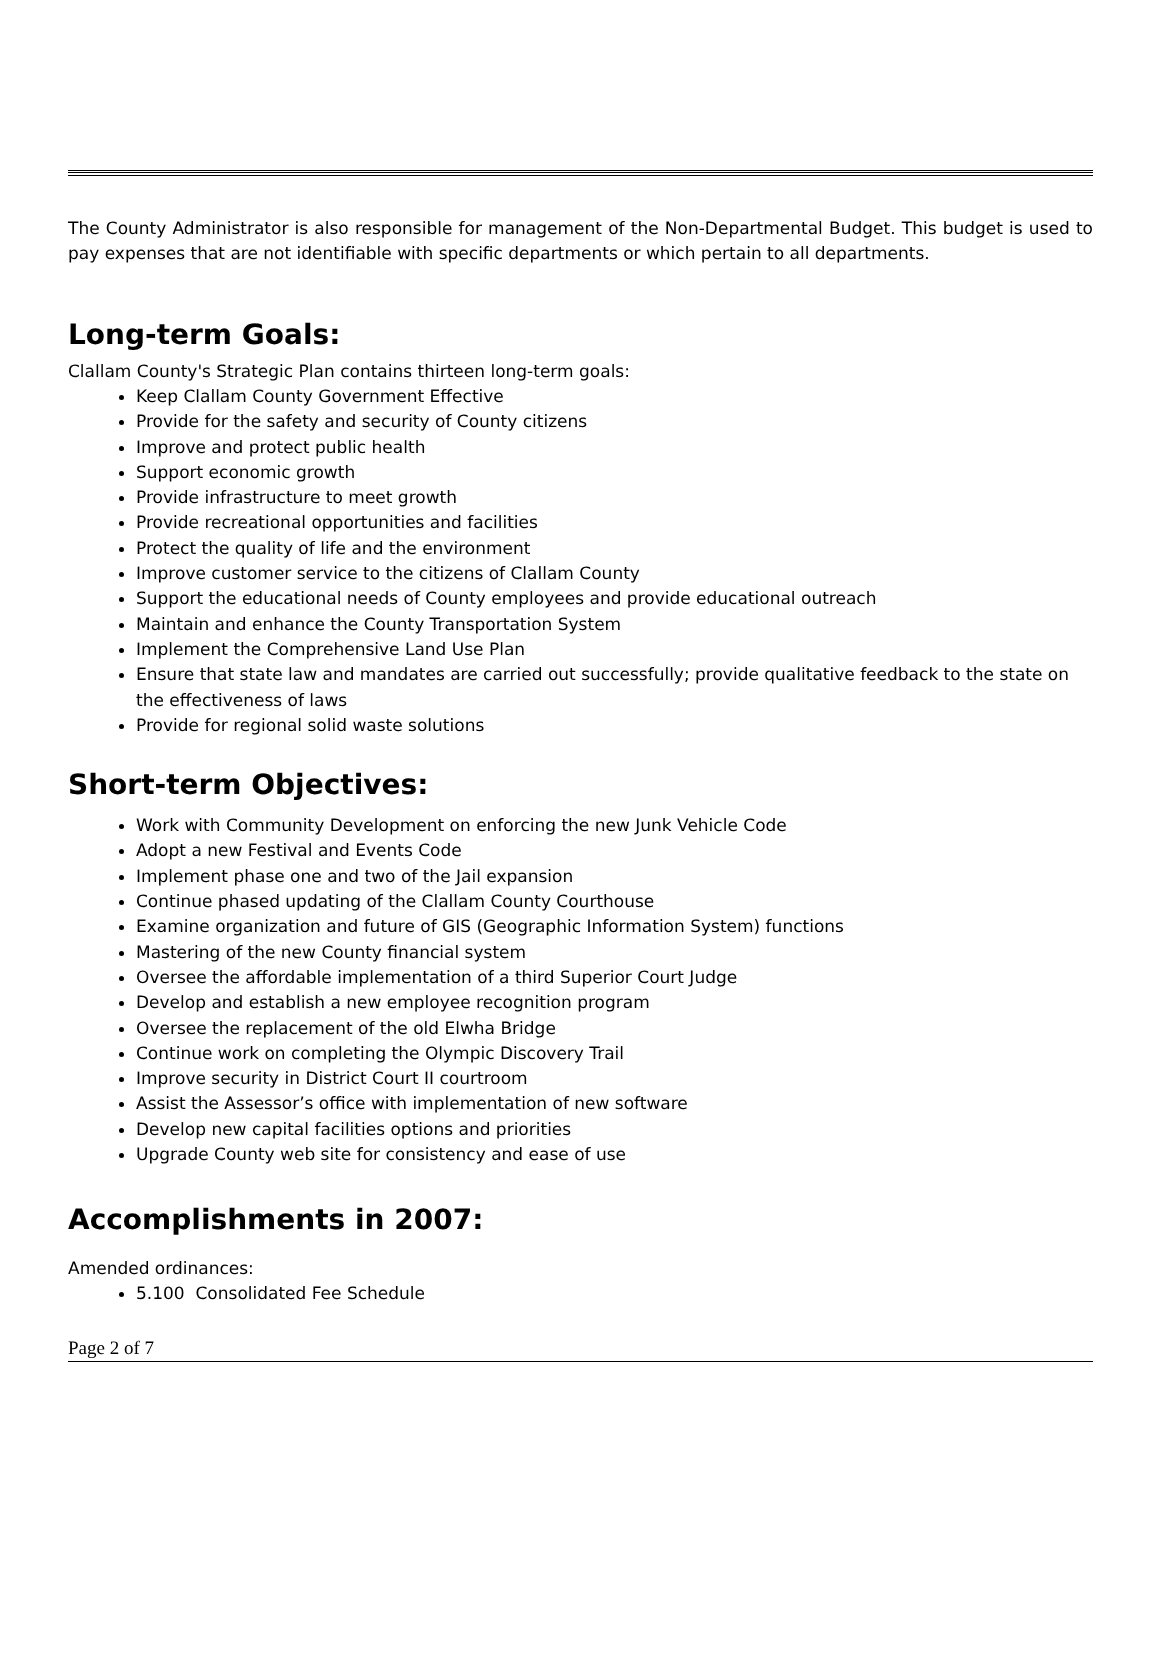The County Administrator is also responsible for management of the Non-Departmental Budget. This budget is used to pay expenses that are not identifiable with specific departments or which pertain to all departments.
Long-term Goals:
Clallam County's Strategic Plan contains thirteen long-term goals:
Keep Clallam County Government Effective
Provide for the safety and security of County citizens
Improve and protect public health
Support economic growth
Provide infrastructure to meet growth
Provide recreational opportunities and facilities
Protect the quality of life and the environment
Improve customer service to the citizens of Clallam County
Support the educational needs of County employees and provide educational outreach
Maintain and enhance the County Transportation System
Implement the Comprehensive Land Use Plan
Ensure that state law and mandates are carried out successfully; provide qualitative feedback to the state on the effectiveness of laws
Provide for regional solid waste solutions
Short-term Objectives:
Work with Community Development on enforcing the new Junk Vehicle Code
Adopt a new Festival and Events Code
Implement phase one and two of the Jail expansion
Continue phased updating of the Clallam County Courthouse
Examine organization and future of GIS (Geographic Information System) functions
Mastering of the new County financial system
Oversee the affordable implementation of a third Superior Court Judge
Develop and establish a new employee recognition program
Oversee the replacement of the old Elwha Bridge
Continue work on completing the Olympic Discovery Trail
Improve security in District Court II courtroom
Assist the Assessor’s office with implementation of new software
Develop new capital facilities options and priorities
Upgrade County web site for consistency and ease of use
Accomplishments in 2007:
Amended ordinances:
5.100 Consolidated Fee Schedule
Page 2 of 7